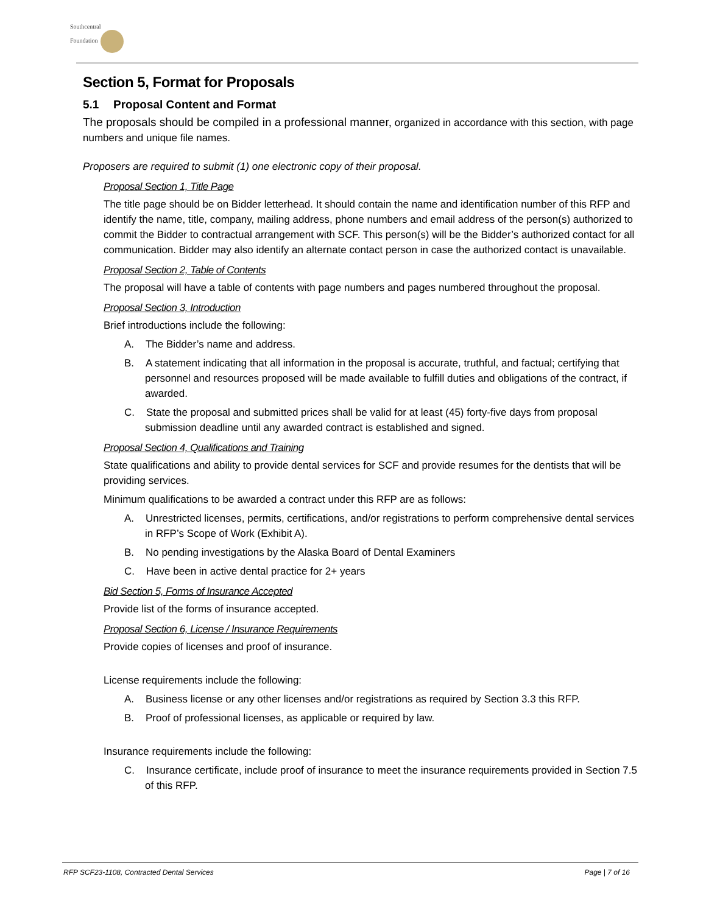Southcentral
Foundation
Section 5, Format for Proposals
5.1 Proposal Content and Format
The proposals should be compiled in a professional manner, organized in accordance with this section, with page numbers and unique file names.
Proposers are required to submit (1) one electronic copy of their proposal.
Proposal Section 1, Title Page
The title page should be on Bidder letterhead. It should contain the name and identification number of this RFP and identify the name, title, company, mailing address, phone numbers and email address of the person(s) authorized to commit the Bidder to contractual arrangement with SCF. This person(s) will be the Bidder’s authorized contact for all communication. Bidder may also identify an alternate contact person in case the authorized contact is unavailable.
Proposal Section 2, Table of Contents
The proposal will have a table of contents with page numbers and pages numbered throughout the proposal.
Proposal Section 3, Introduction
Brief introductions include the following:
A. The Bidder’s name and address.
B. A statement indicating that all information in the proposal is accurate, truthful, and factual; certifying that personnel and resources proposed will be made available to fulfill duties and obligations of the contract, if awarded.
C. State the proposal and submitted prices shall be valid for at least (45) forty-five days from proposal submission deadline until any awarded contract is established and signed.
Proposal Section 4, Qualifications and Training
State qualifications and ability to provide dental services for SCF and provide resumes for the dentists that will be providing services.
Minimum qualifications to be awarded a contract under this RFP are as follows:
A. Unrestricted licenses, permits, certifications, and/or registrations to perform comprehensive dental services in RFP’s Scope of Work (Exhibit A).
B. No pending investigations by the Alaska Board of Dental Examiners
C. Have been in active dental practice for 2+ years
Bid Section 5, Forms of Insurance Accepted
Provide list of the forms of insurance accepted.
Proposal Section 6, License / Insurance Requirements
Provide copies of licenses and proof of insurance.
License requirements include the following:
A. Business license or any other licenses and/or registrations as required by Section 3.3 this RFP.
B. Proof of professional licenses, as applicable or required by law.
Insurance requirements include the following:
C. Insurance certificate, include proof of insurance to meet the insurance requirements provided in Section 7.5 of this RFP.
RFP SCF23-1108, Contracted Dental Services Page | 7 of 16